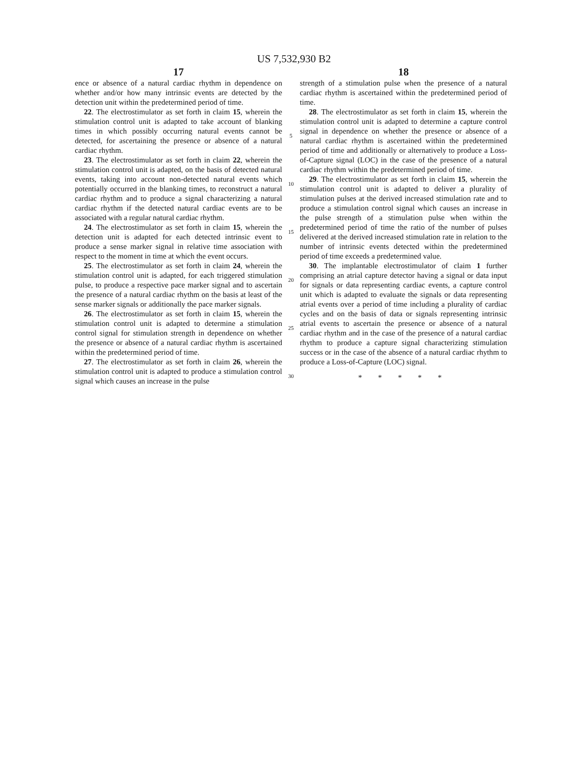US 7,532,930 B2
17
ence or absence of a natural cardiac rhythm in dependence on whether and/or how many intrinsic events are detected by the detection unit within the predetermined period of time.
22. The electrostimulator as set forth in claim 15, wherein the stimulation control unit is adapted to take account of blanking times in which possibly occurring natural events cannot be detected, for ascertaining the presence or absence of a natural cardiac rhythm.
23. The electrostimulator as set forth in claim 22, wherein the stimulation control unit is adapted, on the basis of detected natural events, taking into account non-detected natural events which potentially occurred in the blanking times, to reconstruct a natural cardiac rhythm and to produce a signal characterizing a natural cardiac rhythm if the detected natural cardiac events are to be associated with a regular natural cardiac rhythm.
24. The electrostimulator as set forth in claim 15, wherein the detection unit is adapted for each detected intrinsic event to produce a sense marker signal in relative time association with respect to the moment in time at which the event occurs.
25. The electrostimulator as set forth in claim 24, wherein the stimulation control unit is adapted, for each triggered stimulation pulse, to produce a respective pace marker signal and to ascertain the presence of a natural cardiac rhythm on the basis at least of the sense marker signals or additionally the pace marker signals.
26. The electrostimulator as set forth in claim 15, wherein the stimulation control unit is adapted to determine a stimulation control signal for stimulation strength in dependence on whether the presence or absence of a natural cardiac rhythm is ascertained within the predetermined period of time.
27. The electrostimulator as set forth in claim 26, wherein the stimulation control unit is adapted to produce a stimulation control signal which causes an increase in the pulse
5
10
15
20
25
30
18
strength of a stimulation pulse when the presence of a natural cardiac rhythm is ascertained within the predetermined period of time.
28. The electrostimulator as set forth in claim 15, wherein the stimulation control unit is adapted to determine a capture control signal in dependence on whether the presence or absence of a natural cardiac rhythm is ascertained within the predetermined period of time and additionally or alternatively to produce a Loss-of-Capture signal (LOC) in the case of the presence of a natural cardiac rhythm within the predetermined period of time.
29. The electrostimulator as set forth in claim 15, wherein the stimulation control unit is adapted to deliver a plurality of stimulation pulses at the derived increased stimulation rate and to produce a stimulation control signal which causes an increase in the pulse strength of a stimulation pulse when within the predetermined period of time the ratio of the number of pulses delivered at the derived increased stimulation rate in relation to the number of intrinsic events detected within the predetermined period of time exceeds a predetermined value.
30. The implantable electrostimulator of claim 1 further comprising an atrial capture detector having a signal or data input for signals or data representing cardiac events, a capture control unit which is adapted to evaluate the signals or data representing atrial events over a period of time including a plurality of cardiac cycles and on the basis of data or signals representing intrinsic atrial events to ascertain the presence or absence of a natural cardiac rhythm and in the case of the presence of a natural cardiac rhythm to produce a capture signal characterizing stimulation success or in the case of the absence of a natural cardiac rhythm to produce a Loss-of-Capture (LOC) signal.
* * * * *